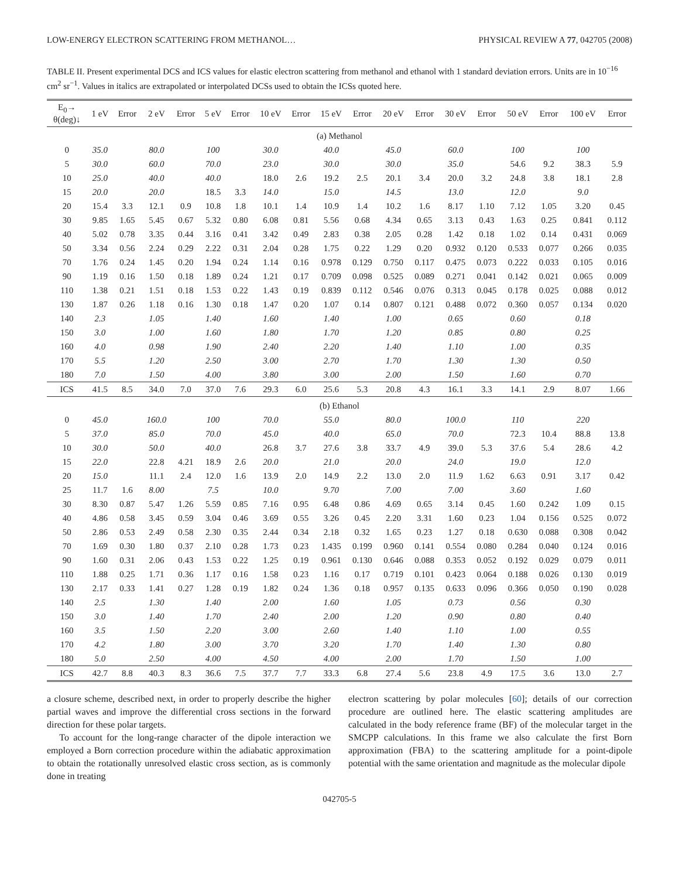LOW-ENERGY ELECTRON SCATTERING FROM METHANOL… PHYSICAL REVIEW A 77, 042705 (2008)
TABLE II. Present experimental DCS and ICS values for elastic electron scattering from methanol and ethanol with 1 standard deviation errors. Units are in 10<sup>−16</sup> cm<sup>2</sup> sr<sup>−1</sup>. Values in italics are extrapolated or interpolated DCSs used to obtain the ICSs quoted here.
| E<sub>0</sub>→ θ(deg)↓ | 1 eV | Error | 2 eV | Error | 5 eV | Error | 10 eV | Error | 15 eV | Error | 20 eV | Error | 30 eV | Error | 50 eV | Error | 100 eV | Error |
| --- | --- | --- | --- | --- | --- | --- | --- | --- | --- | --- | --- | --- | --- | --- | --- | --- | --- | --- |
| (a) Methanol | | | | | | | | | | | | | | | | | | |
| 0 | 35.0 | | 80.0 | | 100 | | 30.0 | | 40.0 | | 45.0 | | 60.0 | | 100 | | 100 | |
| 5 | 30.0 | | 60.0 | | 70.0 | | 23.0 | | 30.0 | | 30.0 | | 35.0 | | 54.6 | 9.2 | 38.3 | 5.9 |
| 10 | 25.0 | | 40.0 | | 40.0 | | 18.0 | 2.6 | 19.2 | 2.5 | 20.1 | 3.4 | 20.0 | 3.2 | 24.8 | 3.8 | 18.1 | 2.8 |
| 15 | 20.0 | | 20.0 | | 18.5 | 3.3 | 14.0 | | 15.0 | | 14.5 | | 13.0 | | 12.0 | | 9.0 | |
| 20 | 15.4 | 3.3 | 12.1 | 0.9 | 10.8 | 1.8 | 10.1 | 1.4 | 10.9 | 1.4 | 10.2 | 1.6 | 8.17 | 1.10 | 7.12 | 1.05 | 3.20 | 0.45 |
| 30 | 9.85 | 1.65 | 5.45 | 0.67 | 5.32 | 0.80 | 6.08 | 0.81 | 5.56 | 0.68 | 4.34 | 0.65 | 3.13 | 0.43 | 1.63 | 0.25 | 0.841 | 0.112 |
| 40 | 5.02 | 0.78 | 3.35 | 0.44 | 3.16 | 0.41 | 3.42 | 0.49 | 2.83 | 0.38 | 2.05 | 0.28 | 1.42 | 0.18 | 1.02 | 0.14 | 0.431 | 0.069 |
| 50 | 3.34 | 0.56 | 2.24 | 0.29 | 2.22 | 0.31 | 2.04 | 0.28 | 1.75 | 0.22 | 1.29 | 0.20 | 0.932 | 0.120 | 0.533 | 0.077 | 0.266 | 0.035 |
| 70 | 1.76 | 0.24 | 1.45 | 0.20 | 1.94 | 0.24 | 1.14 | 0.16 | 0.978 | 0.129 | 0.750 | 0.117 | 0.475 | 0.073 | 0.222 | 0.033 | 0.105 | 0.016 |
| 90 | 1.19 | 0.16 | 1.50 | 0.18 | 1.89 | 0.24 | 1.21 | 0.17 | 0.709 | 0.098 | 0.525 | 0.089 | 0.271 | 0.041 | 0.142 | 0.021 | 0.065 | 0.009 |
| 110 | 1.38 | 0.21 | 1.51 | 0.18 | 1.53 | 0.22 | 1.43 | 0.19 | 0.839 | 0.112 | 0.546 | 0.076 | 0.313 | 0.045 | 0.178 | 0.025 | 0.088 | 0.012 |
| 130 | 1.87 | 0.26 | 1.18 | 0.16 | 1.30 | 0.18 | 1.47 | 0.20 | 1.07 | 0.14 | 0.807 | 0.121 | 0.488 | 0.072 | 0.360 | 0.057 | 0.134 | 0.020 |
| 140 | 2.3 | | 1.05 | | 1.40 | | 1.60 | | 1.40 | | 1.00 | | 0.65 | | 0.60 | | 0.18 | |
| 150 | 3.0 | | 1.00 | | 1.60 | | 1.80 | | 1.70 | | 1.20 | | 0.85 | | 0.80 | | 0.25 | |
| 160 | 4.0 | | 0.98 | | 1.90 | | 2.40 | | 2.20 | | 1.40 | | 1.10 | | 1.00 | | 0.35 | |
| 170 | 5.5 | | 1.20 | | 2.50 | | 3.00 | | 2.70 | | 1.70 | | 1.30 | | 1.30 | | 0.50 | |
| 180 | 7.0 | | 1.50 | | 4.00 | | 3.80 | | 3.00 | | 2.00 | | 1.50 | | 1.60 | | 0.70 | |
| ICS | 41.5 | 8.5 | 34.0 | 7.0 | 37.0 | 7.6 | 29.3 | 6.0 | 25.6 | 5.3 | 20.8 | 4.3 | 16.1 | 3.3 | 14.1 | 2.9 | 8.07 | 1.66 |
| (b) Ethanol | | | | | | | | | | | | | | | | | | |
| 0 | 45.0 | | 160.0 | | 100 | | 70.0 | | 55.0 | | 80.0 | | 100.0 | | 110 | | 220 | |
| 5 | 37.0 | | 85.0 | | 70.0 | | 45.0 | | 40.0 | | 65.0 | | 70.0 | | 72.3 | 10.4 | 88.8 | 13.8 |
| 10 | 30.0 | | 50.0 | | 40.0 | | 26.8 | 3.7 | 27.6 | 3.8 | 33.7 | 4.9 | 39.0 | 5.3 | 37.6 | 5.4 | 28.6 | 4.2 |
| 15 | 22.0 | | 22.8 | 4.21 | 18.9 | 2.6 | 20.0 | | 21.0 | | 20.0 | | 24.0 | | 19.0 | | 12.0 | |
| 20 | 15.0 | | 11.1 | 2.4 | 12.0 | 1.6 | 13.9 | 2.0 | 14.9 | 2.2 | 13.0 | 2.0 | 11.9 | 1.62 | 6.63 | 0.91 | 3.17 | 0.42 |
| 25 | 11.7 | 1.6 | 8.00 | | 7.5 | | 10.0 | | 9.70 | | 7.00 | | 7.00 | | 3.60 | | 1.60 | |
| 30 | 8.30 | 0.87 | 5.47 | 1.26 | 5.59 | 0.85 | 7.16 | 0.95 | 6.48 | 0.86 | 4.69 | 0.65 | 3.14 | 0.45 | 1.60 | 0.242 | 1.09 | 0.15 |
| 40 | 4.86 | 0.58 | 3.45 | 0.59 | 3.04 | 0.46 | 3.69 | 0.55 | 3.26 | 0.45 | 2.20 | 3.31 | 1.60 | 0.23 | 1.04 | 0.156 | 0.525 | 0.072 |
| 50 | 2.86 | 0.53 | 2.49 | 0.58 | 2.30 | 0.35 | 2.44 | 0.34 | 2.18 | 0.32 | 1.65 | 0.23 | 1.27 | 0.18 | 0.630 | 0.088 | 0.308 | 0.042 |
| 70 | 1.69 | 0.30 | 1.80 | 0.37 | 2.10 | 0.28 | 1.73 | 0.23 | 1.435 | 0.199 | 0.960 | 0.141 | 0.554 | 0.080 | 0.284 | 0.040 | 0.124 | 0.016 |
| 90 | 1.60 | 0.31 | 2.06 | 0.43 | 1.53 | 0.22 | 1.25 | 0.19 | 0.961 | 0.130 | 0.646 | 0.088 | 0.353 | 0.052 | 0.192 | 0.029 | 0.079 | 0.011 |
| 110 | 1.88 | 0.25 | 1.71 | 0.36 | 1.17 | 0.16 | 1.58 | 0.23 | 1.16 | 0.17 | 0.719 | 0.101 | 0.423 | 0.064 | 0.188 | 0.026 | 0.130 | 0.019 |
| 130 | 2.17 | 0.33 | 1.41 | 0.27 | 1.28 | 0.19 | 1.82 | 0.24 | 1.36 | 0.18 | 0.957 | 0.135 | 0.633 | 0.096 | 0.366 | 0.050 | 0.190 | 0.028 |
| 140 | 2.5 | | 1.30 | | 1.40 | | 2.00 | | 1.60 | | 1.05 | | 0.73 | | 0.56 | | 0.30 | |
| 150 | 3.0 | | 1.40 | | 1.70 | | 2.40 | | 2.00 | | 1.20 | | 0.90 | | 0.80 | | 0.40 | |
| 160 | 3.5 | | 1.50 | | 2.20 | | 3.00 | | 2.60 | | 1.40 | | 1.10 | | 1.00 | | 0.55 | |
| 170 | 4.2 | | 1.80 | | 3.00 | | 3.70 | | 3.20 | | 1.70 | | 1.40 | | 1.30 | | 0.80 | |
| 180 | 5.0 | | 2.50 | | 4.00 | | 4.50 | | 4.00 | | 2.00 | | 1.70 | | 1.50 | | 1.00 | |
| ICS | 42.7 | 8.8 | 40.3 | 8.3 | 36.6 | 7.5 | 37.7 | 7.7 | 33.3 | 6.8 | 27.4 | 5.6 | 23.8 | 4.9 | 17.5 | 3.6 | 13.0 | 2.7 |
a closure scheme, described next, in order to properly describe the higher partial waves and improve the differential cross sections in the forward direction for these polar targets.
To account for the long-range character of the dipole interaction we employed a Born correction procedure within the adiabatic approximation to obtain the rotationally unresolved elastic cross section, as is commonly done in treating
electron scattering by polar molecules [60]; details of our correction procedure are outlined here. The elastic scattering amplitudes are calculated in the body reference frame (BF) of the molecular target in the SMCPP calculations. In this frame we also calculate the first Born approximation (FBA) to the scattering amplitude for a point-dipole potential with the same orientation and magnitude as the molecular dipole
042705-5